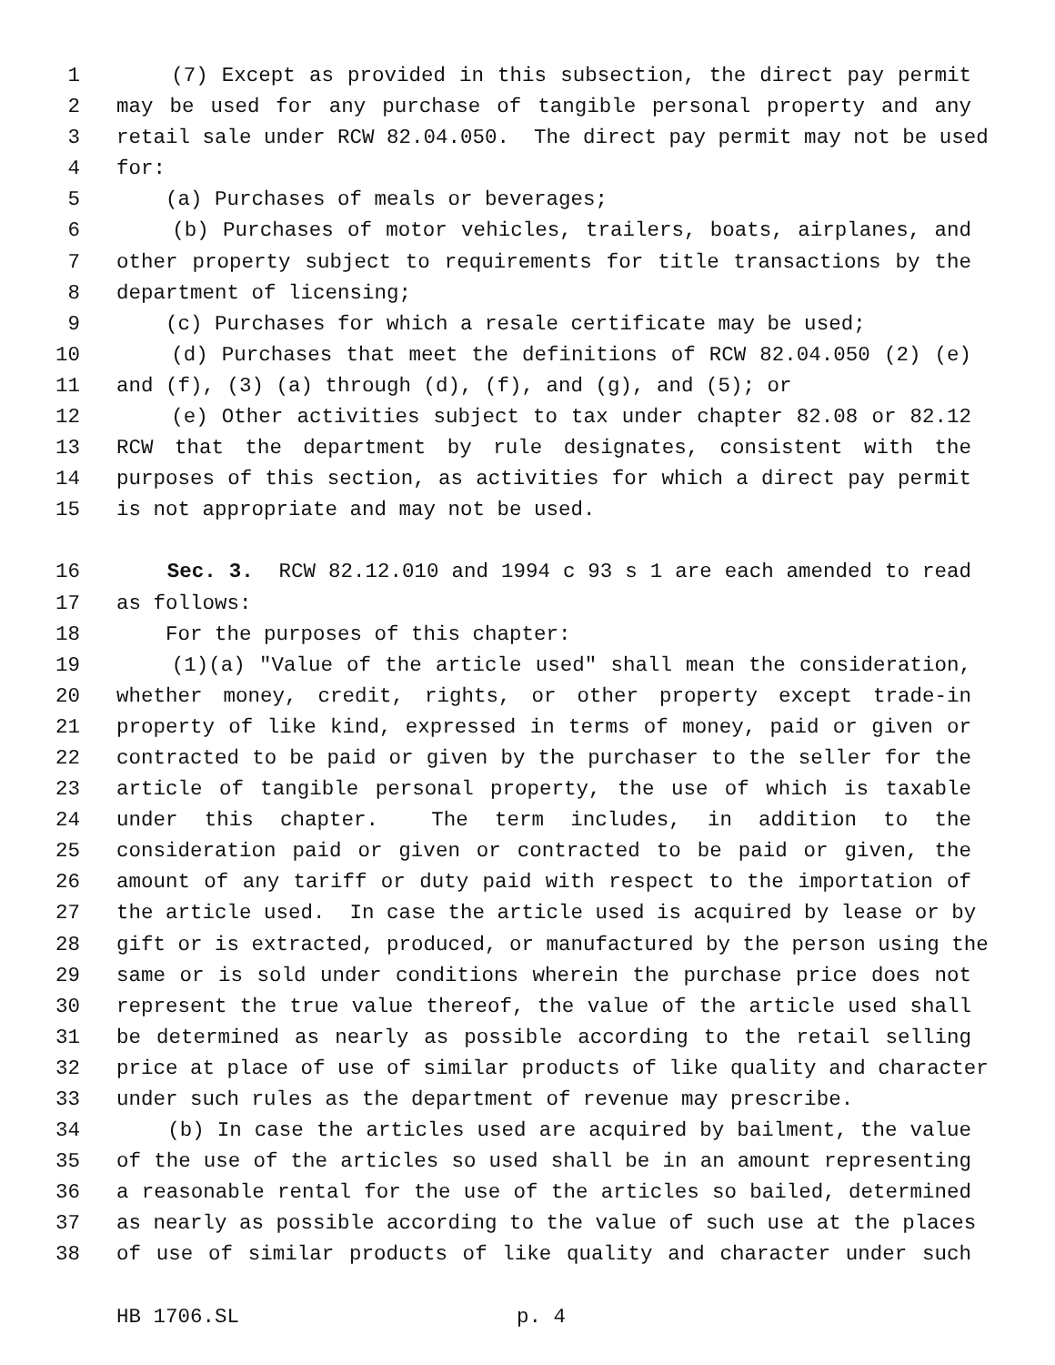1 (7) Except as provided in this subsection, the direct pay permit
2 may be used for any purchase of tangible personal property and any
3 retail sale under RCW 82.04.050. The direct pay permit may not be used
4 for:
5 (a) Purchases of meals or beverages;
6 (b) Purchases of motor vehicles, trailers, boats, airplanes, and
7 other property subject to requirements for title transactions by the
8 department of licensing;
9 (c) Purchases for which a resale certificate may be used;
10 (d) Purchases that meet the definitions of RCW 82.04.050 (2) (e)
11 and (f), (3) (a) through (d), (f), and (g), and (5); or
12 (e) Other activities subject to tax under chapter 82.08 or 82.12
13 RCW that the department by rule designates, consistent with the
14 purposes of this section, as activities for which a direct pay permit
15 is not appropriate and may not be used.
16 Sec. 3. RCW 82.12.010 and 1994 c 93 s 1 are each amended to read
17 as follows:
18 For the purposes of this chapter:
19 (1)(a) "Value of the article used" shall mean the consideration,
20 whether money, credit, rights, or other property except trade-in
21 property of like kind, expressed in terms of money, paid or given or
22 contracted to be paid or given by the purchaser to the seller for the
23 article of tangible personal property, the use of which is taxable
24 under this chapter. The term includes, in addition to the
25 consideration paid or given or contracted to be paid or given, the
26 amount of any tariff or duty paid with respect to the importation of
27 the article used. In case the article used is acquired by lease or by
28 gift or is extracted, produced, or manufactured by the person using the
29 same or is sold under conditions wherein the purchase price does not
30 represent the true value thereof, the value of the article used shall
31 be determined as nearly as possible according to the retail selling
32 price at place of use of similar products of like quality and character
33 under such rules as the department of revenue may prescribe.
34 (b) In case the articles used are acquired by bailment, the value
35 of the use of the articles so used shall be in an amount representing
36 a reasonable rental for the use of the articles so bailed, determined
37 as nearly as possible according to the value of such use at the places
38 of use of similar products of like quality and character under such
HB 1706.SL p. 4